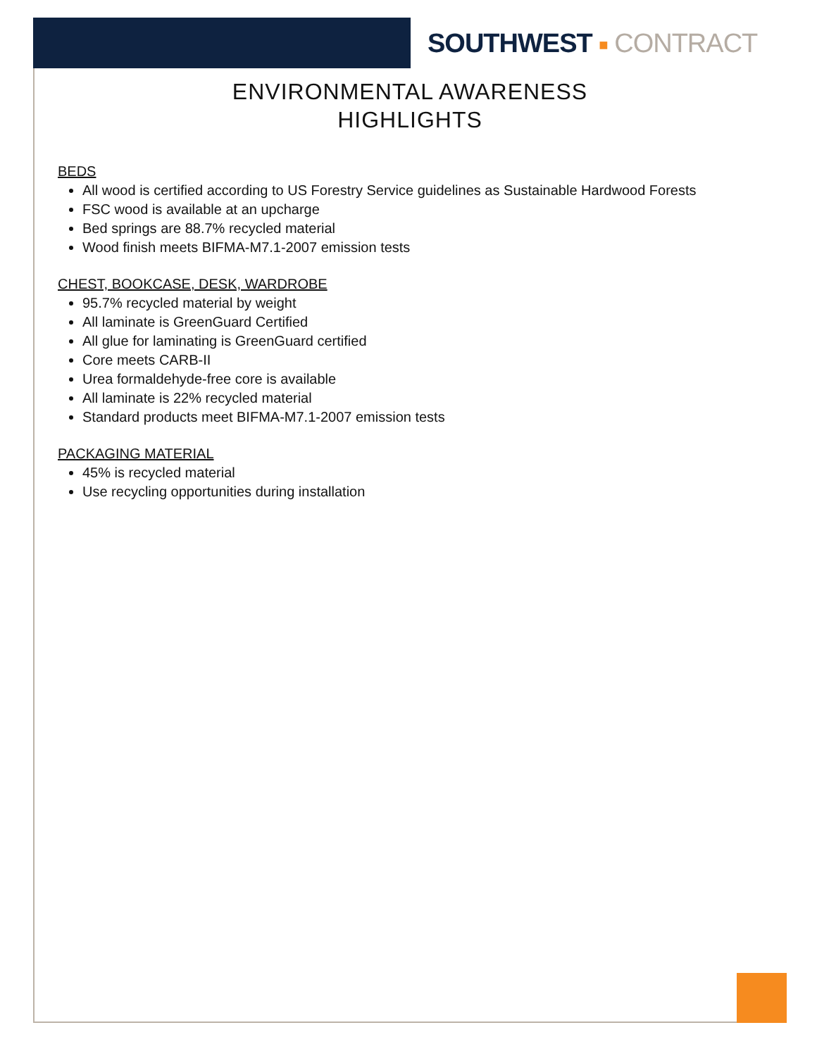SOUTHWEST ■ CONTRACT
ENVIRONMENTAL AWARENESS
HIGHLIGHTS
BEDS
All wood is certified according to US Forestry Service guidelines as Sustainable Hardwood Forests
FSC wood is available at an upcharge
Bed springs are 88.7% recycled material
Wood finish meets BIFMA-M7.1-2007 emission tests
CHEST, BOOKCASE, DESK, WARDROBE
95.7% recycled material by weight
All laminate is GreenGuard Certified
All glue for laminating is GreenGuard certified
Core meets CARB-II
Urea formaldehyde-free core is available
All laminate is 22% recycled material
Standard products meet BIFMA-M7.1-2007 emission tests
PACKAGING MATERIAL
45% is recycled material
Use recycling opportunities during installation